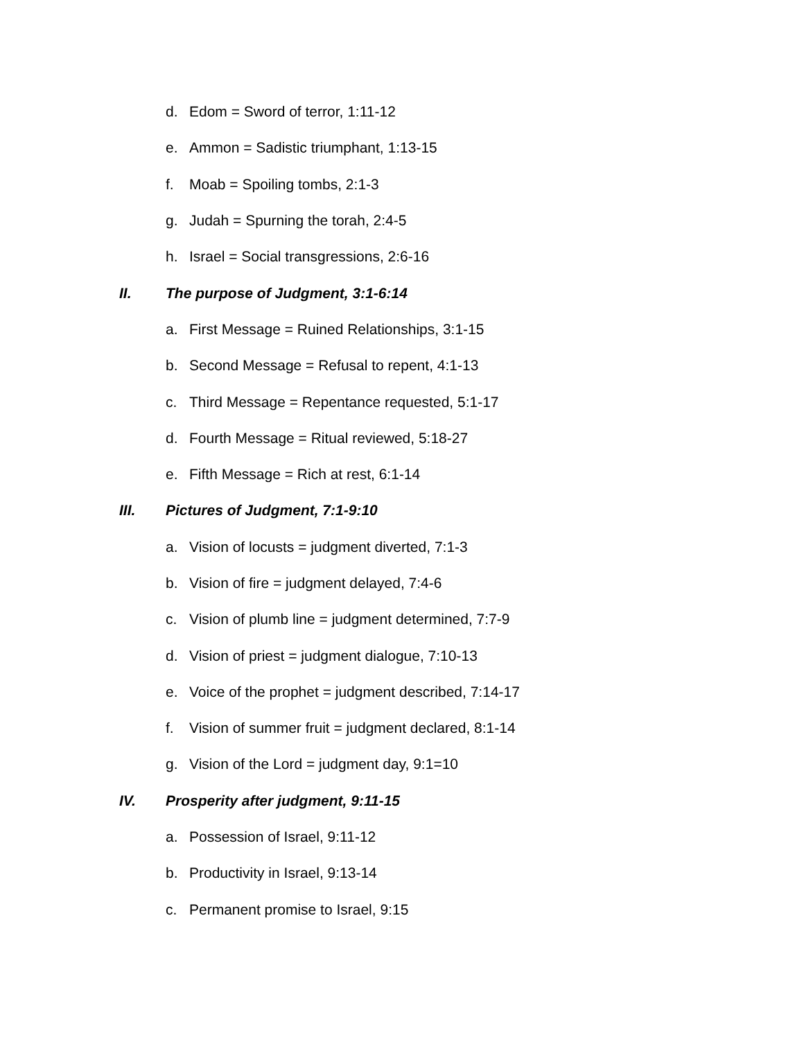d. Edom = Sword of terror, 1:11-12
e. Ammon = Sadistic triumphant, 1:13-15
f. Moab = Spoiling tombs, 2:1-3
g. Judah = Spurning the torah, 2:4-5
h. Israel = Social transgressions, 2:6-16
II. The purpose of Judgment, 3:1-6:14
a. First Message = Ruined Relationships, 3:1-15
b. Second Message = Refusal to repent, 4:1-13
c. Third Message = Repentance requested, 5:1-17
d. Fourth Message = Ritual reviewed, 5:18-27
e. Fifth Message = Rich at rest, 6:1-14
III. Pictures of Judgment, 7:1-9:10
a. Vision of locusts = judgment diverted, 7:1-3
b. Vision of fire = judgment delayed, 7:4-6
c. Vision of plumb line = judgment determined, 7:7-9
d. Vision of priest = judgment dialogue, 7:10-13
e. Voice of the prophet = judgment described, 7:14-17
f. Vision of summer fruit = judgment declared, 8:1-14
g. Vision of the Lord = judgment day, 9:1=10
IV. Prosperity after judgment, 9:11-15
a. Possession of Israel, 9:11-12
b. Productivity in Israel, 9:13-14
c. Permanent promise to Israel, 9:15